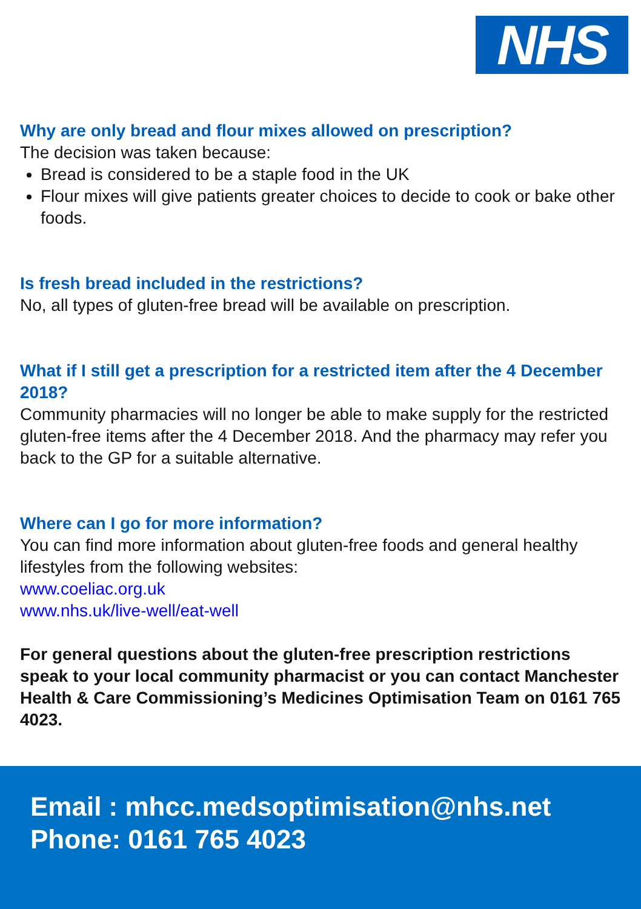NHS
Why are only bread and flour mixes allowed on prescription?
The decision was taken because:
Bread is considered to be a staple food in the UK
Flour mixes will give patients greater choices to decide to cook or bake other foods.
Is fresh bread included in the restrictions?
No, all types of gluten-free bread will be available on prescription.
What if I still get a prescription for a restricted item after the 4 December 2018?
Community pharmacies will no longer be able to make supply for the restricted gluten-free items after the 4 December 2018. And the pharmacy may refer you back to the GP for a suitable alternative.
Where can I go for more information?
You can find more information about gluten-free foods and general healthy lifestyles from the following websites:
www.coeliac.org.uk
www.nhs.uk/live-well/eat-well
For general questions about the gluten-free prescription restrictions speak to your local community pharmacist or you can contact Manchester Health & Care Commissioning’s Medicines Optimisation Team on 0161 765 4023.
Email : mhcc.medsoptimisation@nhs.net
Phone: 0161 765 4023